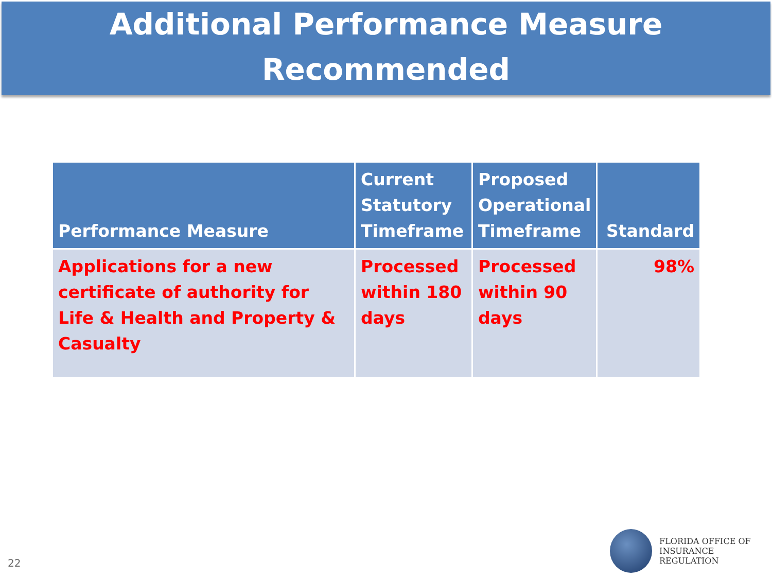Additional Performance Measure
Recommended
| Performance Measure | Current Statutory Timeframe | Proposed Operational Timeframe | Standard |
| --- | --- | --- | --- |
| Applications for a new certificate of authority for Life & Health and Property & Casualty | Processed within 180 days | Processed within 90 days | 98% |
22
FLORIDA OFFICE OF
INSURANCE REGULATION